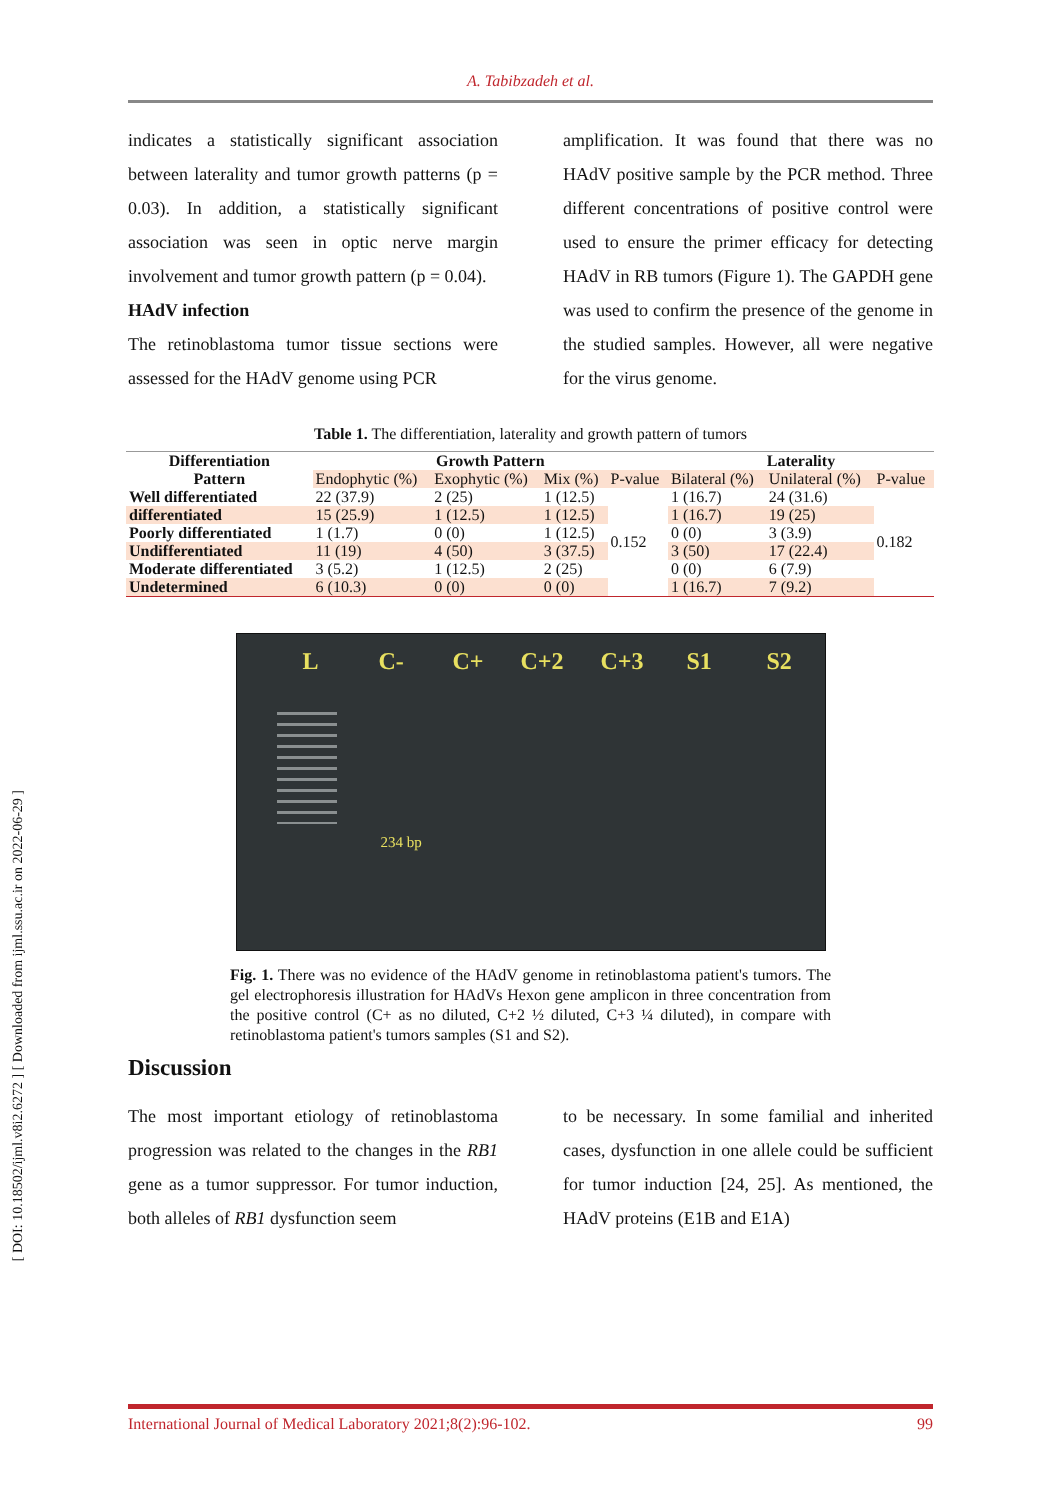A. Tabibzadeh et al.
indicates a statistically significant association between laterality and tumor growth patterns (p = 0.03). In addition, a statistically significant association was seen in optic nerve margin involvement and tumor growth pattern (p = 0.04).
HAdV infection
The retinoblastoma tumor tissue sections were assessed for the HAdV genome using PCR
amplification. It was found that there was no HAdV positive sample by the PCR method. Three different concentrations of positive control were used to ensure the primer efficacy for detecting HAdV in RB tumors (Figure 1). The GAPDH gene was used to confirm the presence of the genome in the studied samples. However, all were negative for the virus genome.
Table 1. The differentiation, laterality and growth pattern of tumors
| Differentiation | Growth Pattern | | | | Laterality | | |
| --- | --- | --- | --- | --- | --- | --- | --- |
| Pattern | Endophytic (%) | Exophytic (%) | Mix (%) | P-value | Bilateral (%) | Unilateral (%) | P-value |
| Well differentiated | 22 (37.9) | 2 (25) | 1 (12.5) | 0.152 | 1 (16.7) | 24 (31.6) | 0.182 |
| differentiated | 15 (25.9) | 1 (12.5) | 1 (12.5) | | 1 (16.7) | 19 (25) | |
| Poorly differentiated | 1 (1.7) | 0 (0) | 1 (12.5) | | 0 (0) | 3 (3.9) | |
| Undifferentiated | 11 (19) | 4 (50) | 3 (37.5) | | 3 (50) | 17 (22.4) | |
| Moderate differentiated | 3 (5.2) | 1 (12.5) | 2 (25) | | 0 (0) | 6 (7.9) | |
| Undetermined | 6 (10.3) | 0 (0) | 0 (0) | | 1 (16.7) | 7 (9.2) | |
L C- C+ C+2 C+3 S1 S2
234 bp
Fig. 1. There was no evidence of the HAdV genome in retinoblastoma patient's tumors. The gel electrophoresis illustration for HAdVs Hexon gene amplicon in three concentration from the positive control (C+ as no diluted, C+2 ½ diluted, C+3 ¼ diluted), in compare with retinoblastoma patient's tumors samples (S1 and S2).
Discussion
The most important etiology of retinoblastoma progression was related to the changes in the RB1 gene as a tumor suppressor. For tumor induction, both alleles of RB1 dysfunction seem
to be necessary. In some familial and inherited cases, dysfunction in one allele could be sufficient for tumor induction [24, 25]. As mentioned, the HAdV proteins (E1B and E1A)
International Journal of Medical Laboratory 2021;8(2):96-102. 99
[ DOI: 10.18502/ijml.v8i2.6272 ] [ Downloaded from ijml.ssu.ac.ir on 2022-06-29 ]